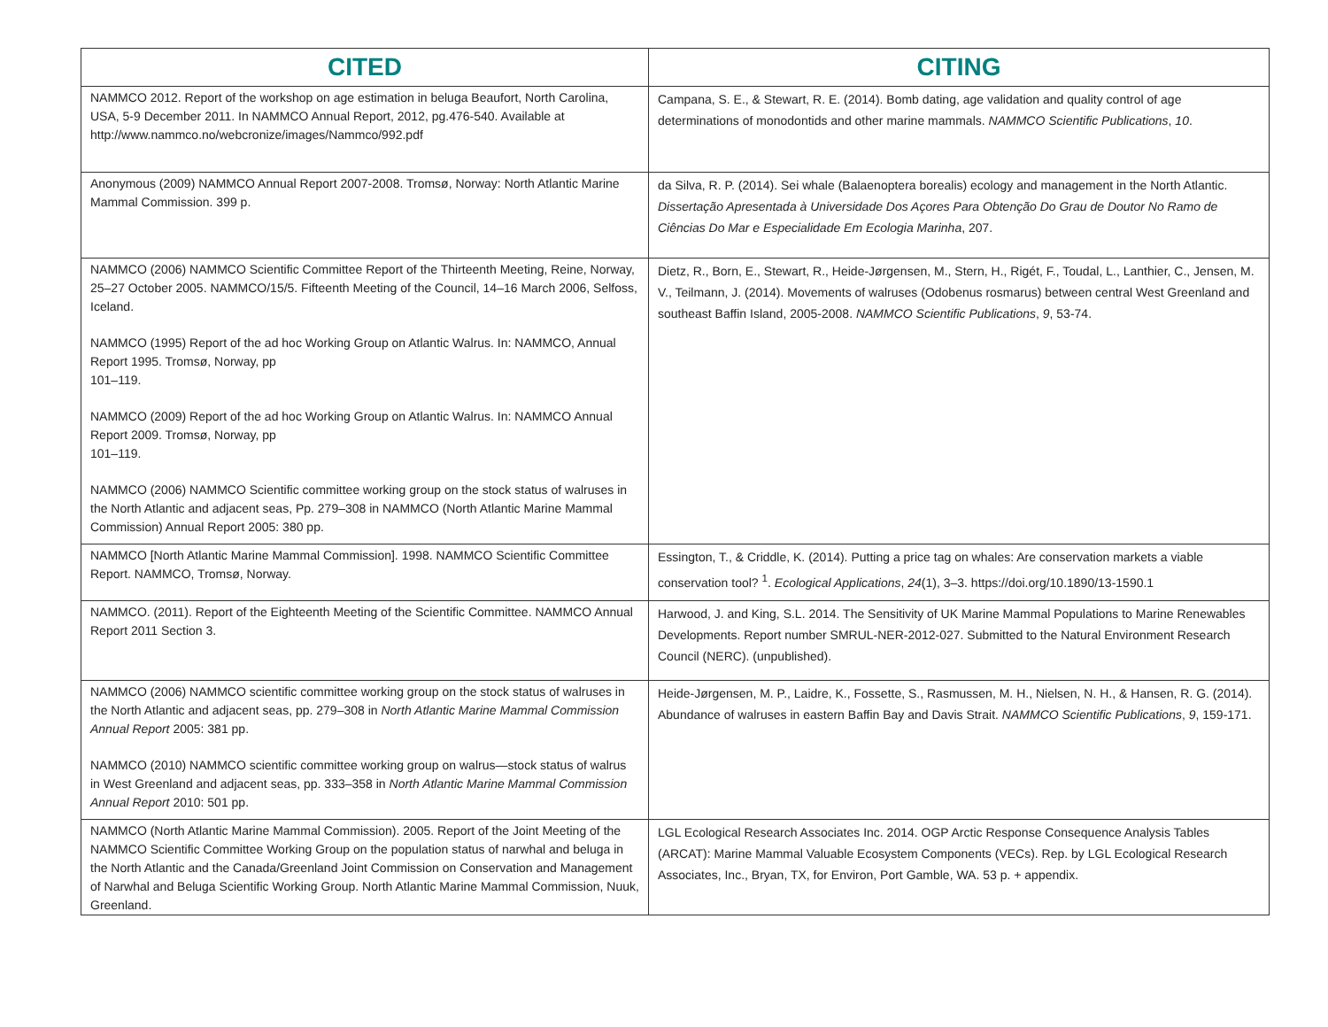| CITED | CITING |
| --- | --- |
| NAMMCO 2012. Report of the workshop on age estimation in beluga Beaufort, North Carolina, USA, 5-9 December 2011. In NAMMCO Annual Report, 2012, pg.476-540. Available at http://www.nammco.no/webcronize/images/Nammco/992.pdf | Campana, S. E., & Stewart, R. E. (2014). Bomb dating, age validation and quality control of age determinations of monodontids and other marine mammals. NAMMCO Scientific Publications , 10 . |
| Anonymous (2009) NAMMCO Annual Report 2007-2008. Tromsø, Norway: North Atlantic Marine Mammal Commission. 399 p. | da Silva, R. P. (2014). Sei whale (Balaenoptera borealis) ecology and management in the North Atlantic. Dissertação Apresentada à Universidade Dos Açores Para Obtenção Do Grau de Doutor No Ramo de Ciências Do Mar e Especialidade Em Ecologia Marinha , 207. |
| NAMMCO (2006) NAMMCO Scientific Committee Report of the Thirteenth Meeting, Reine, Norway, 25–27 October 2005. NAMMCO/15/5. Fifteenth Meeting of the Council, 14–16 March 2006, Selfoss, Iceland. NAMMCO (1995) Report of the ad hoc Working Group on Atlantic Walrus. In: NAMMCO, Annual Report 1995. Tromsø, Norway, pp 101–119. NAMMCO (2009) Report of the ad hoc Working Group on Atlantic Walrus. In: NAMMCO Annual Report 2009. Tromsø, Norway, pp 101–119. NAMMCO (2006) NAMMCO Scientific committee working group on the stock status of walruses in the North Atlantic and adjacent seas, Pp. 279–308 in NAMMCO (North Atlantic Marine Mammal Commission) Annual Report 2005: 380 pp. | Dietz, R., Born, E., Stewart, R., Heide-Jørgensen, M., Stern, H., Rigét, F., Toudal, L., Lanthier, C., Jensen, M. V., Teilmann, J. (2014). Movements of walruses (Odobenus rosmarus) between central West Greenland and southeast Baffin Island, 2005-2008. NAMMCO Scientific Publications , 9 , 53-74. |
| NAMMCO [North Atlantic Marine Mammal Commission]. 1998. NAMMCO Scientific Committee Report. NAMMCO, Tromsø, Norway. | Essington, T., & Criddle, K. (2014). Putting a price tag on whales: Are conservation markets a viable conservation tool? <sup>1</sup>. Ecological Applications , 24 (1), 3–3. https://doi.org/10.1890/13-1590.1 |
| NAMMCO. (2011). Report of the Eighteenth Meeting of the Scientific Committee. NAMMCO Annual Report 2011 Section 3. | Harwood, J. and King, S.L. 2014. The Sensitivity of UK Marine Mammal Populations to Marine Renewables Developments. Report number SMRUL-NER-2012-027. Submitted to the Natural Environment Research Council (NERC). (unpublished). |
| NAMMCO (2006) NAMMCO scientific committee working group on the stock status of walruses in the North Atlantic and adjacent seas, pp. 279–308 in North Atlantic Marine Mammal Commission Annual Report 2005: 381 pp. NAMMCO (2010) NAMMCO scientific committee working group on walrus—stock status of walrus in West Greenland and adjacent seas, pp. 333–358 in North Atlantic Marine Mammal Commission Annual Report 2010: 501 pp. | Heide-Jørgensen, M. P., Laidre, K., Fossette, S., Rasmussen, M. H., Nielsen, N. H., & Hansen, R. G. (2014). Abundance of walruses in eastern Baffin Bay and Davis Strait. NAMMCO Scientific Publications , 9 , 159-171. |
| NAMMCO (North Atlantic Marine Mammal Commission). 2005. Report of the Joint Meeting of the NAMMCO Scientific Committee Working Group on the population status of narwhal and beluga in the North Atlantic and the Canada/Greenland Joint Commission on Conservation and Management of Narwhal and Beluga Scientific Working Group. North Atlantic Marine Mammal Commission, Nuuk, Greenland. | LGL Ecological Research Associates Inc. 2014. OGP Arctic Response Consequence Analysis Tables (ARCAT): Marine Mammal Valuable Ecosystem Components (VECs). Rep. by LGL Ecological Research Associates, Inc., Bryan, TX, for Environ, Port Gamble, WA. 53 p. + appendix. |